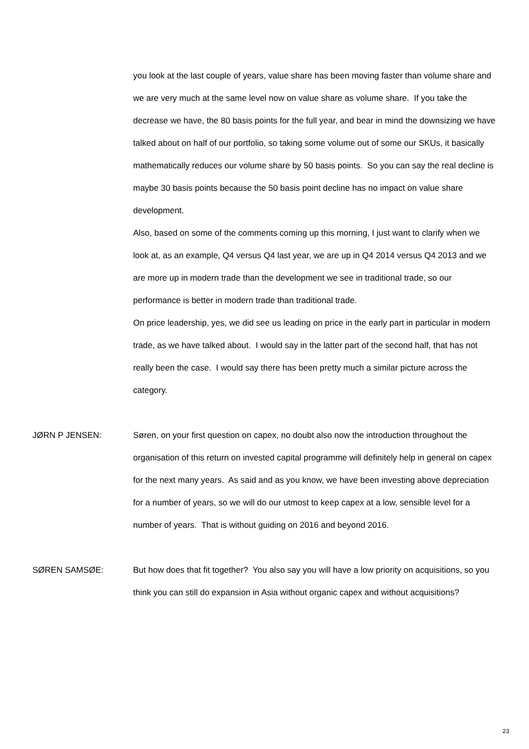you look at the last couple of years, value share has been moving faster than volume share and we are very much at the same level now on value share as volume share. If you take the decrease we have, the 80 basis points for the full year, and bear in mind the downsizing we have talked about on half of our portfolio, so taking some volume out of some our SKUs, it basically mathematically reduces our volume share by 50 basis points. So you can say the real decline is maybe 30 basis points because the 50 basis point decline has no impact on value share development.
Also, based on some of the comments coming up this morning, I just want to clarify when we look at, as an example, Q4 versus Q4 last year, we are up in Q4 2014 versus Q4 2013 and we are more up in modern trade than the development we see in traditional trade, so our performance is better in modern trade than traditional trade.
On price leadership, yes, we did see us leading on price in the early part in particular in modern trade, as we have talked about. I would say in the latter part of the second half, that has not really been the case. I would say there has been pretty much a similar picture across the category.
JØRN P JENSEN: Søren, on your first question on capex, no doubt also now the introduction throughout the organisation of this return on invested capital programme will definitely help in general on capex for the next many years. As said and as you know, we have been investing above depreciation for a number of years, so we will do our utmost to keep capex at a low, sensible level for a number of years. That is without guiding on 2016 and beyond 2016.
SØREN SAMSØE: But how does that fit together? You also say you will have a low priority on acquisitions, so you think you can still do expansion in Asia without organic capex and without acquisitions?
23